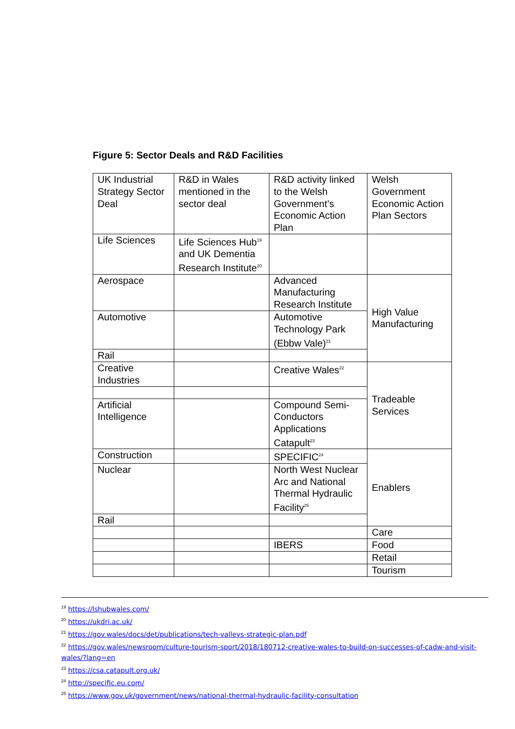Figure 5: Sector Deals and R&D Facilities
| UK Industrial Strategy Sector Deal | R&D in Wales mentioned in the sector deal | R&D activity linked to the Welsh Government’s Economic Action Plan | Welsh Government Economic Action Plan Sectors |
| Life Sciences | Life Sciences Hub<sup>19</sup> and UK Dementia Research Institute<sup>20</sup> | | |
| Aerospace | | Advanced Manufacturing Research Institute | High Value Manufacturing |
| Automotive | | Automotive Technology Park (Ebbw Vale)<sup>21</sup> | |
| Rail | | | |
| Creative Industries | | Creative Wales<sup>22</sup> | Tradeable Services |
| Artificial Intelligence | | Compound Semi-Conductors Applications Catapult<sup>23</sup> | |
| Construction | | SPECIFIC<sup>24</sup> | Enablers |
| Nuclear | | North West Nuclear Arc and National Thermal Hydraulic Facility<sup>25</sup> | |
| Rail | | | |
| | | | Care |
| | | IBERS | Food |
| | | | Retail |
| | | | Tourism |
<sup>19</sup> https://lshubwales.com/
<sup>20</sup> https://ukdri.ac.uk/
<sup>21</sup> https://gov.wales/docs/det/publications/tech-valleys-strategic-plan.pdf
<sup>22</sup> https://gov.wales/newsroom/culture-tourism-sport/2018/180712-creative-wales-to-build-on-successes-of-cadw-and-visit-wales/?lang=en
<sup>23</sup> https://csa.catapult.org.uk/
<sup>24</sup> http://specific.eu.com/
<sup>25</sup> https://www.gov.uk/government/news/national-thermal-hydraulic-facility-consultation